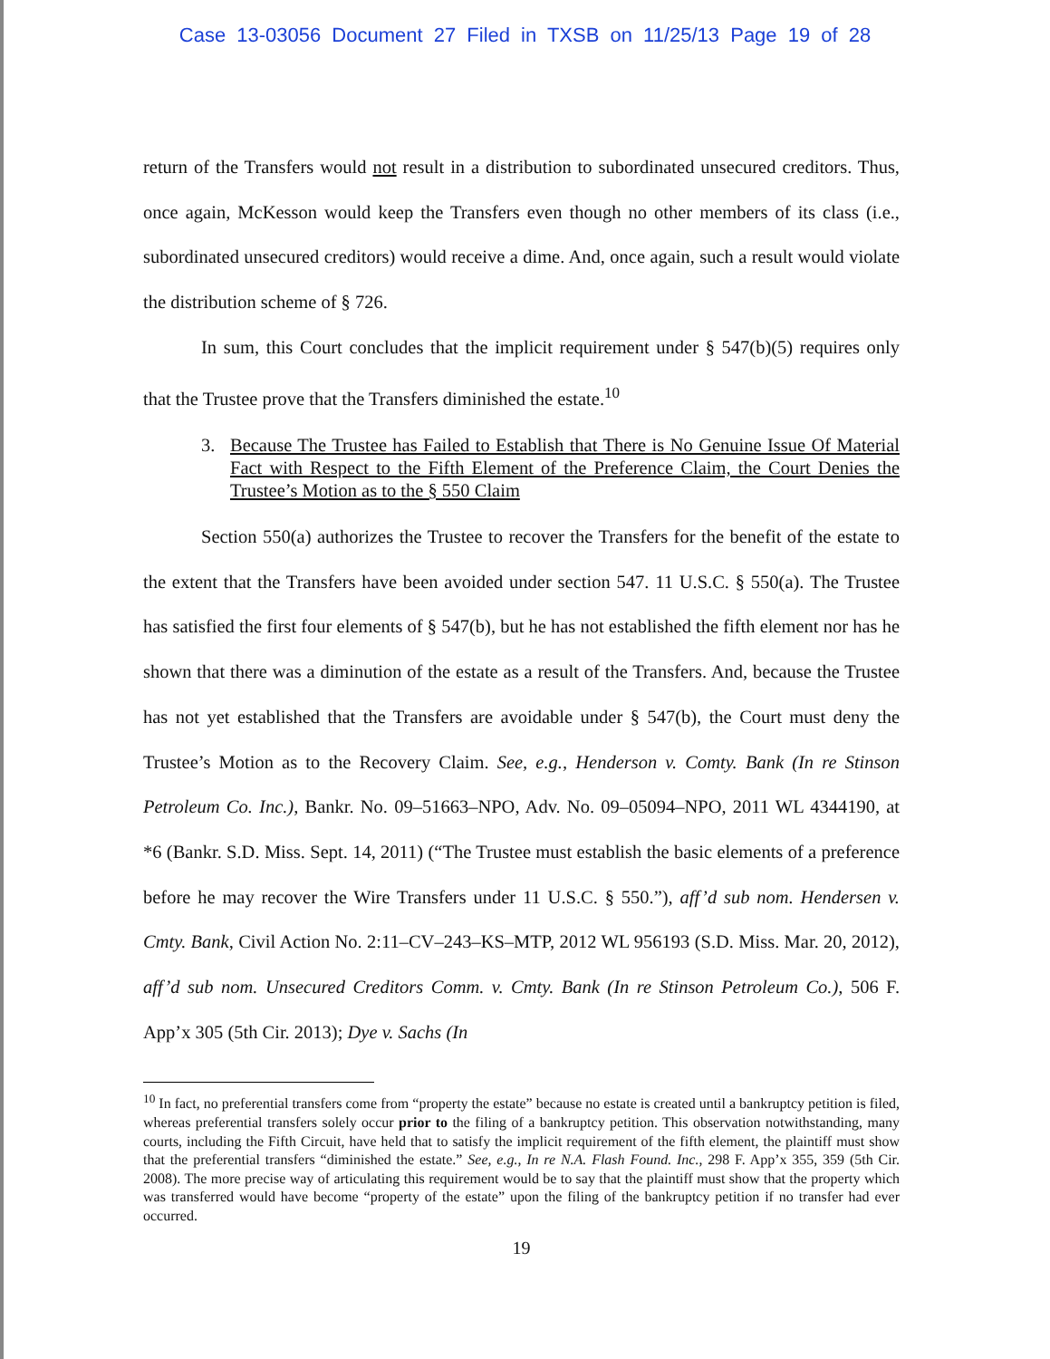Case 13-03056 Document 27 Filed in TXSB on 11/25/13 Page 19 of 28
return of the Transfers would not result in a distribution to subordinated unsecured creditors. Thus, once again, McKesson would keep the Transfers even though no other members of its class (i.e., subordinated unsecured creditors) would receive a dime. And, once again, such a result would violate the distribution scheme of § 726.
In sum, this Court concludes that the implicit requirement under § 547(b)(5) requires only that the Trustee prove that the Transfers diminished the estate.<sup>10</sup>
3. Because The Trustee has Failed to Establish that There is No Genuine Issue Of Material Fact with Respect to the Fifth Element of the Preference Claim, the Court Denies the Trustee’s Motion as to the § 550 Claim
Section 550(a) authorizes the Trustee to recover the Transfers for the benefit of the estate to the extent that the Transfers have been avoided under section 547. 11 U.S.C. § 550(a). The Trustee has satisfied the first four elements of § 547(b), but he has not established the fifth element nor has he shown that there was a diminution of the estate as a result of the Transfers. And, because the Trustee has not yet established that the Transfers are avoidable under § 547(b), the Court must deny the Trustee’s Motion as to the Recovery Claim. See, e.g., Henderson v. Comty. Bank (In re Stinson Petroleum Co. Inc.), Bankr. No. 09–51663–NPO, Adv. No. 09–05094–NPO, 2011 WL 4344190, at *6 (Bankr. S.D. Miss. Sept. 14, 2011) (“The Trustee must establish the basic elements of a preference before he may recover the Wire Transfers under 11 U.S.C. § 550.”), aff’d sub nom. Hendersen v. Cmty. Bank, Civil Action No. 2:11–CV–243–KS–MTP, 2012 WL 956193 (S.D. Miss. Mar. 20, 2012), aff’d sub nom. Unsecured Creditors Comm. v. Cmty. Bank (In re Stinson Petroleum Co.), 506 F. App’x 305 (5th Cir. 2013); Dye v. Sachs (In
<sup>10</sup> In fact, no preferential transfers come from “property the estate” because no estate is created until a bankruptcy petition is filed, whereas preferential transfers solely occur prior to the filing of a bankruptcy petition. This observation notwithstanding, many courts, including the Fifth Circuit, have held that to satisfy the implicit requirement of the fifth element, the plaintiff must show that the preferential transfers “diminished the estate.” See, e.g., In re N.A. Flash Found. Inc., 298 F. App’x 355, 359 (5th Cir. 2008). The more precise way of articulating this requirement would be to say that the plaintiff must show that the property which was transferred would have become “property of the estate” upon the filing of the bankruptcy petition if no transfer had ever occurred.
19